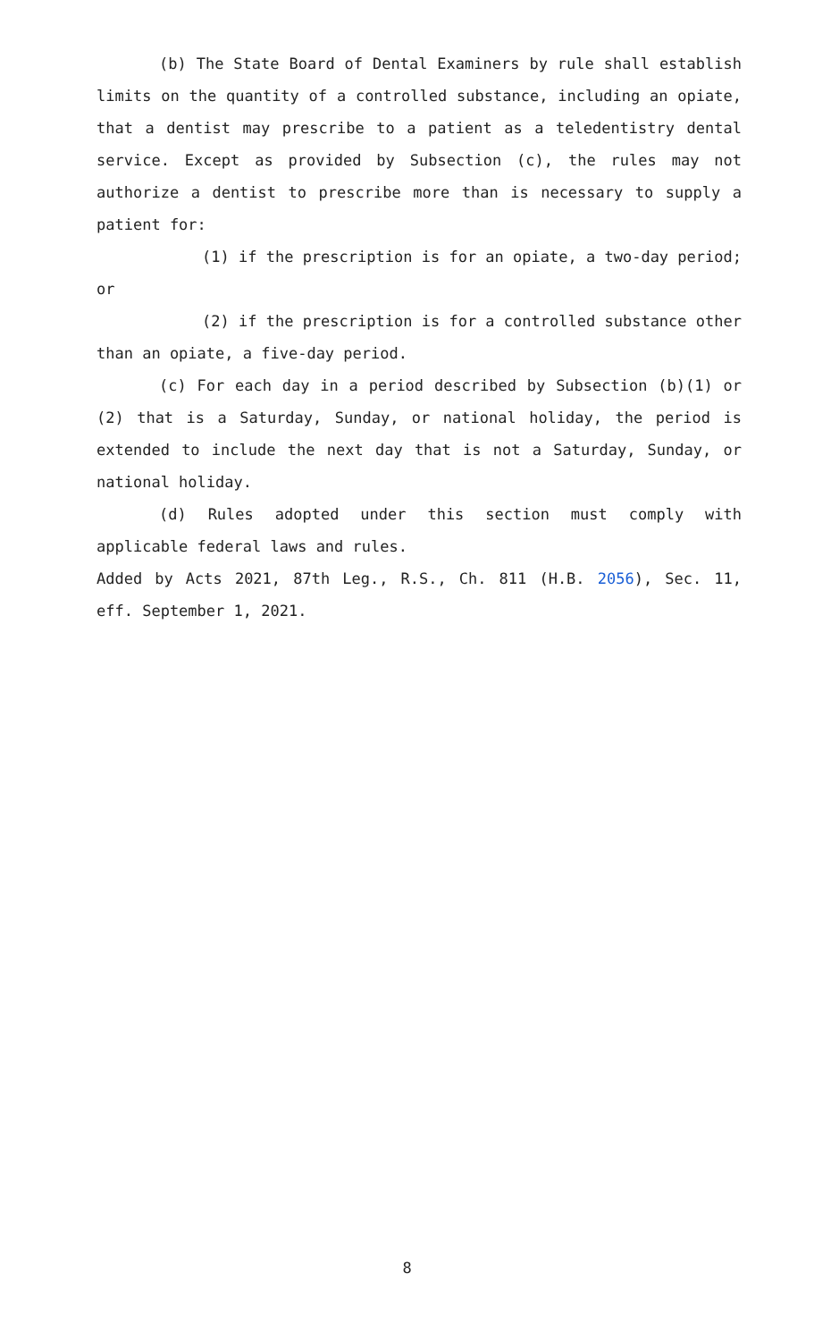(b) The State Board of Dental Examiners by rule shall establish limits on the quantity of a controlled substance, including an opiate, that a dentist may prescribe to a patient as a teledentistry dental service. Except as provided by Subsection (c), the rules may not authorize a dentist to prescribe more than is necessary to supply a patient for:
(1) if the prescription is for an opiate, a two-day period; or
(2) if the prescription is for a controlled substance other than an opiate, a five-day period.
(c) For each day in a period described by Subsection (b)(1) or (2) that is a Saturday, Sunday, or national holiday, the period is extended to include the next day that is not a Saturday, Sunday, or national holiday.
(d) Rules adopted under this section must comply with applicable federal laws and rules.
Added by Acts 2021, 87th Leg., R.S., Ch. 811 (H.B. 2056), Sec. 11, eff. September 1, 2021.
8